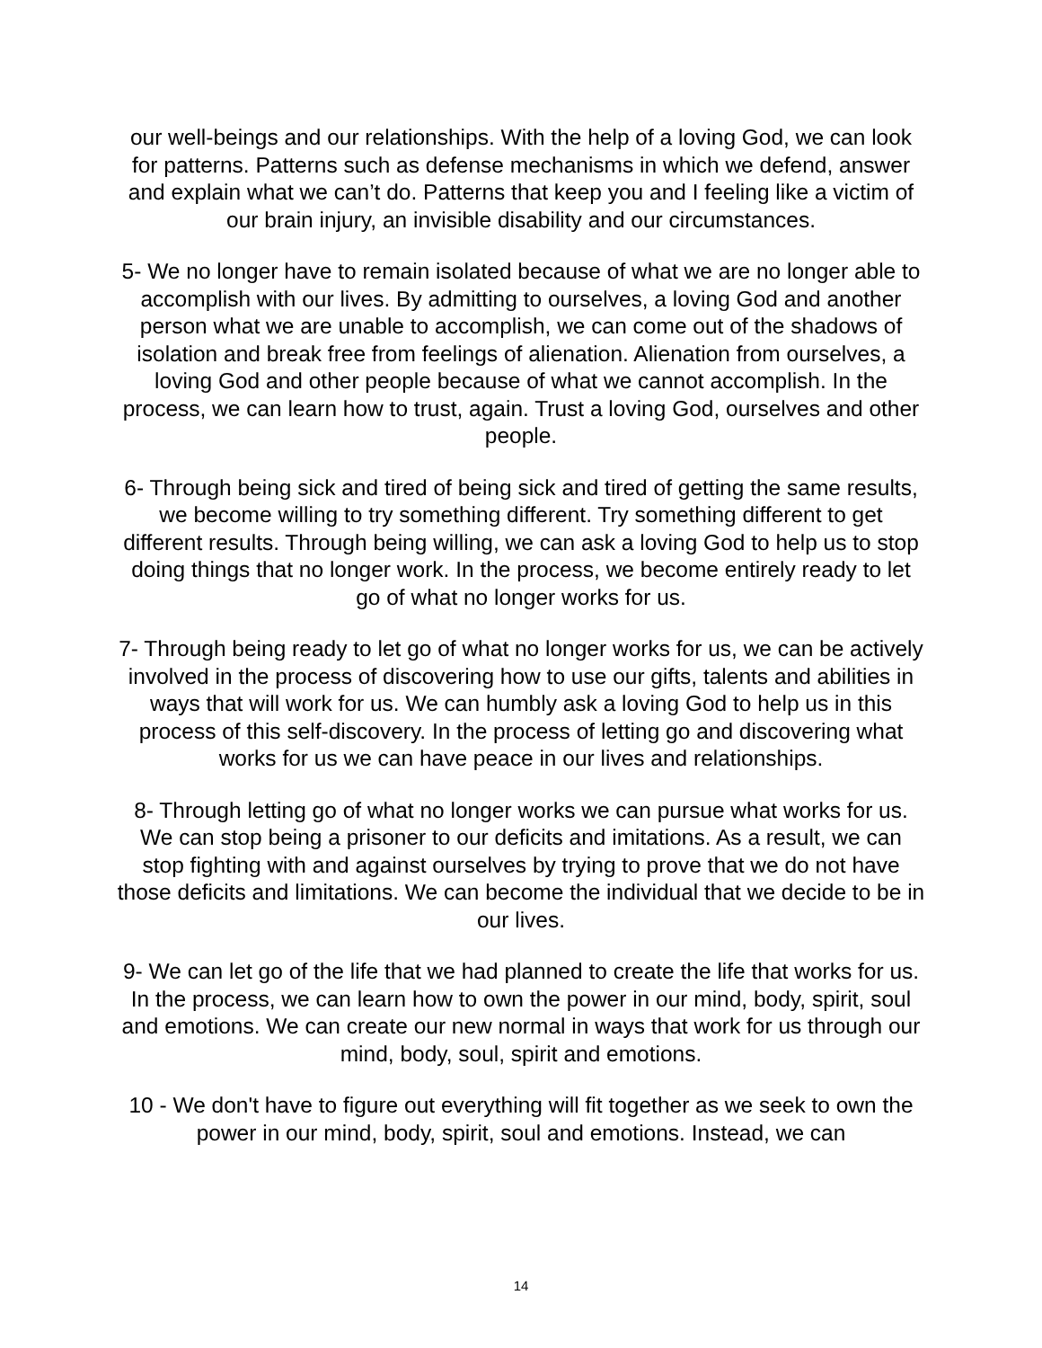our well-beings and our relationships. With the help of a loving God, we can look for patterns. Patterns such as defense mechanisms in which we defend, answer and explain what we can’t do. Patterns that keep you and I feeling like a victim of our brain injury, an invisible disability and our circumstances.
5- We no longer have to remain isolated because of what we are no longer able to accomplish with our lives. By admitting to ourselves, a loving God and another person what we are unable to accomplish, we can come out of the shadows of isolation and break free from feelings of alienation. Alienation from ourselves, a loving God and other people because of what we cannot accomplish. In the process, we can learn how to trust, again. Trust a loving God, ourselves and other people.
6- Through being sick and tired of being sick and tired of getting the same results, we become willing to try something different. Try something different to get different results. Through being willing, we can ask a loving God to help us to stop doing things that no longer work. In the process, we become entirely ready to let go of what no longer works for us.
7- Through being ready to let go of what no longer works for us, we can be actively involved in the process of discovering how to use our gifts, talents and abilities in ways that will work for us. We can humbly ask a loving God to help us in this process of this self-discovery. In the process of letting go and discovering what works for us we can have peace in our lives and relationships.
8- Through letting go of what no longer works we can pursue what works for us. We can stop being a prisoner to our deficits and imitations. As a result, we can stop fighting with and against ourselves by trying to prove that we do not have those deficits and limitations. We can become the individual that we decide to be in our lives.
9- We can let go of the life that we had planned to create the life that works for us. In the process, we can learn how to own the power in our mind, body, spirit, soul and emotions. We can create our new normal in ways that work for us through our mind, body, soul, spirit and emotions.
10 - We don't have to figure out everything will fit together as we seek to own the power in our mind, body, spirit, soul and emotions. Instead, we can
14